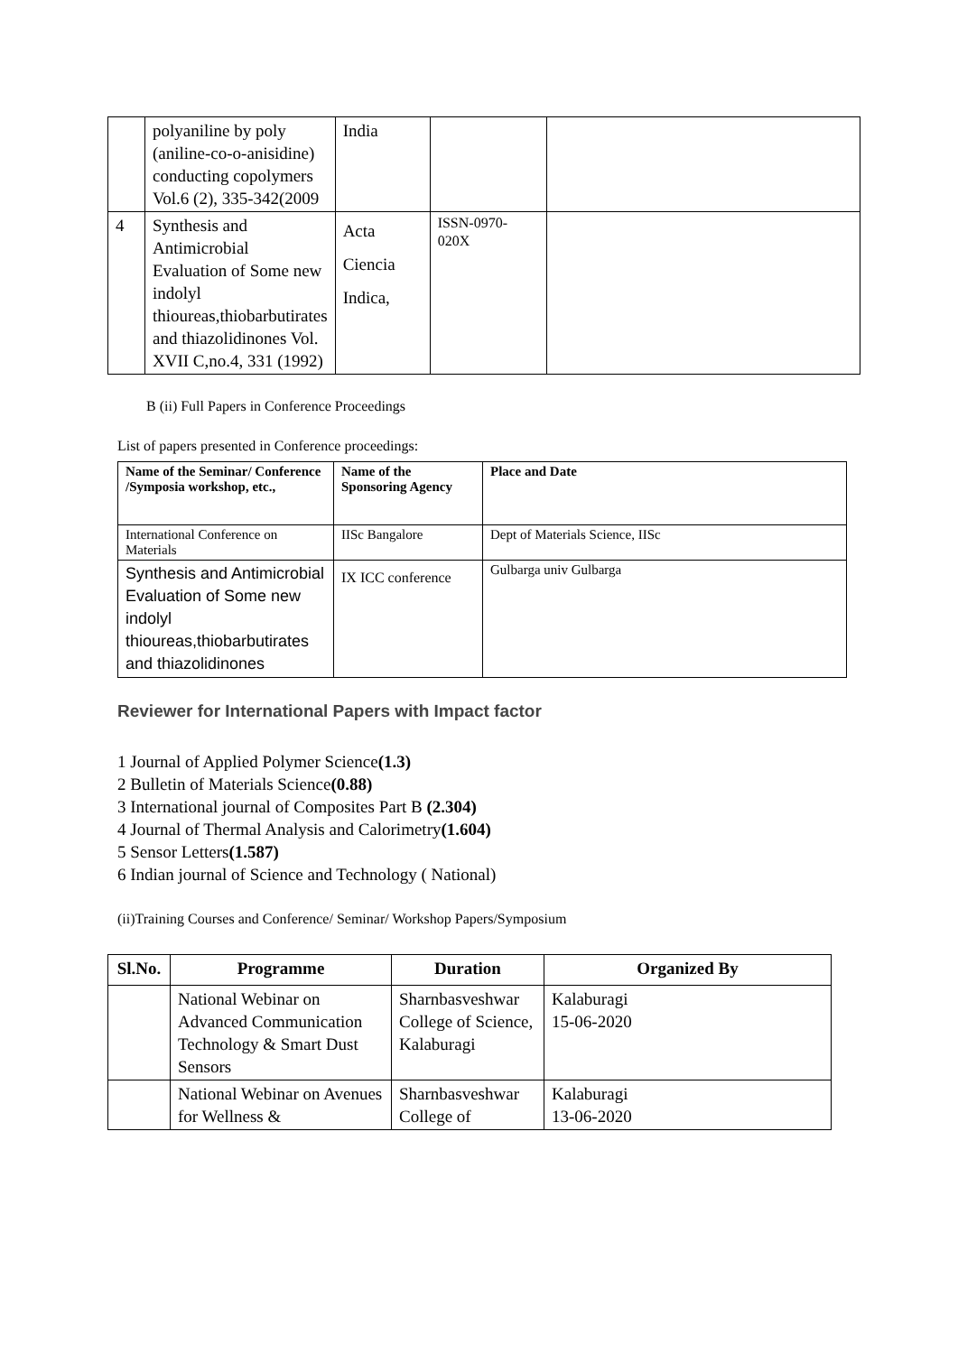| | polyaniline by poly (aniline-co-o-anisidine) conducting copolymers Vol.6 (2), 335-342(2009 | India | | |
| 4 | Synthesis and Antimicrobial Evaluation of Some new indolyl thioureas,thiobarbutirates and thiazolidinones Vol. XVII C,no.4, 331 (1992) | Acta Ciencia Indica, | ISSN-0970-020X | |
B (ii) Full Papers in Conference Proceedings
List of papers presented in Conference proceedings:
| Name of the Seminar/ Conference /Symposia workshop, etc., | Name of the Sponsoring Agency | Place and Date |
| --- | --- | --- |
| International Conference on Materials | IISc Bangalore | Dept of Materials Science, IISc |
| Synthesis and Antimicrobial Evaluation of Some new indolyl thioureas,thiobarbutirates and thiazolidinones | IX ICC conference | Gulbarga univ Gulbarga |
Reviewer for International Papers with Impact factor
1 Journal of Applied Polymer Science(1.3)
2 Bulletin of Materials Science(0.88)
3 International journal of Composites Part B (2.304)
4 Journal of Thermal Analysis and Calorimetry(1.604)
5 Sensor Letters(1.587)
6 Indian journal of Science and Technology ( National)
(ii)Training Courses and Conference/ Seminar/ Workshop Papers/Symposium
| Sl.No. | Programme | Duration | Organized By |
| --- | --- | --- | --- |
| | National Webinar on Advanced Communication Technology & Smart Dust Sensors | Sharnbasveshwar College of Science, Kalaburagi | Kalaburagi 15-06-2020 |
| | National Webinar on Avenues for Wellness & | Sharnbasveshwar College of | Kalaburagi 13-06-2020 |